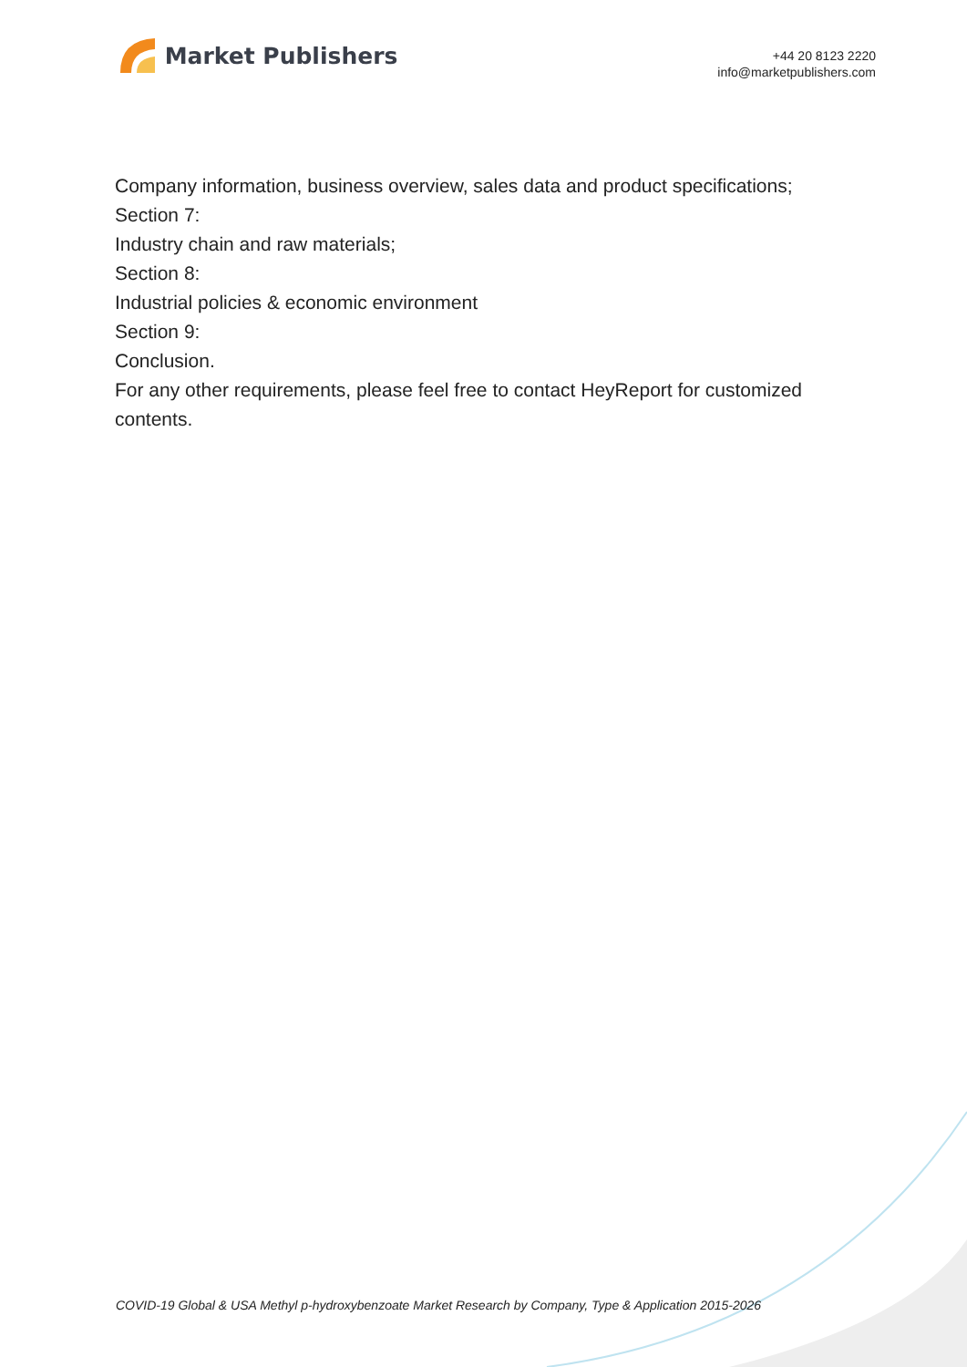Market Publishers
+44 20 8123 2220
info@marketpublishers.com
Company information, business overview, sales data and product specifications;
Section 7:
Industry chain and raw materials;
Section 8:
Industrial policies & economic environment
Section 9:
Conclusion.
For any other requirements, please feel free to contact HeyReport for customized contents.
COVID-19 Global & USA Methyl p-hydroxybenzoate Market Research by Company, Type & Application 2015-2026